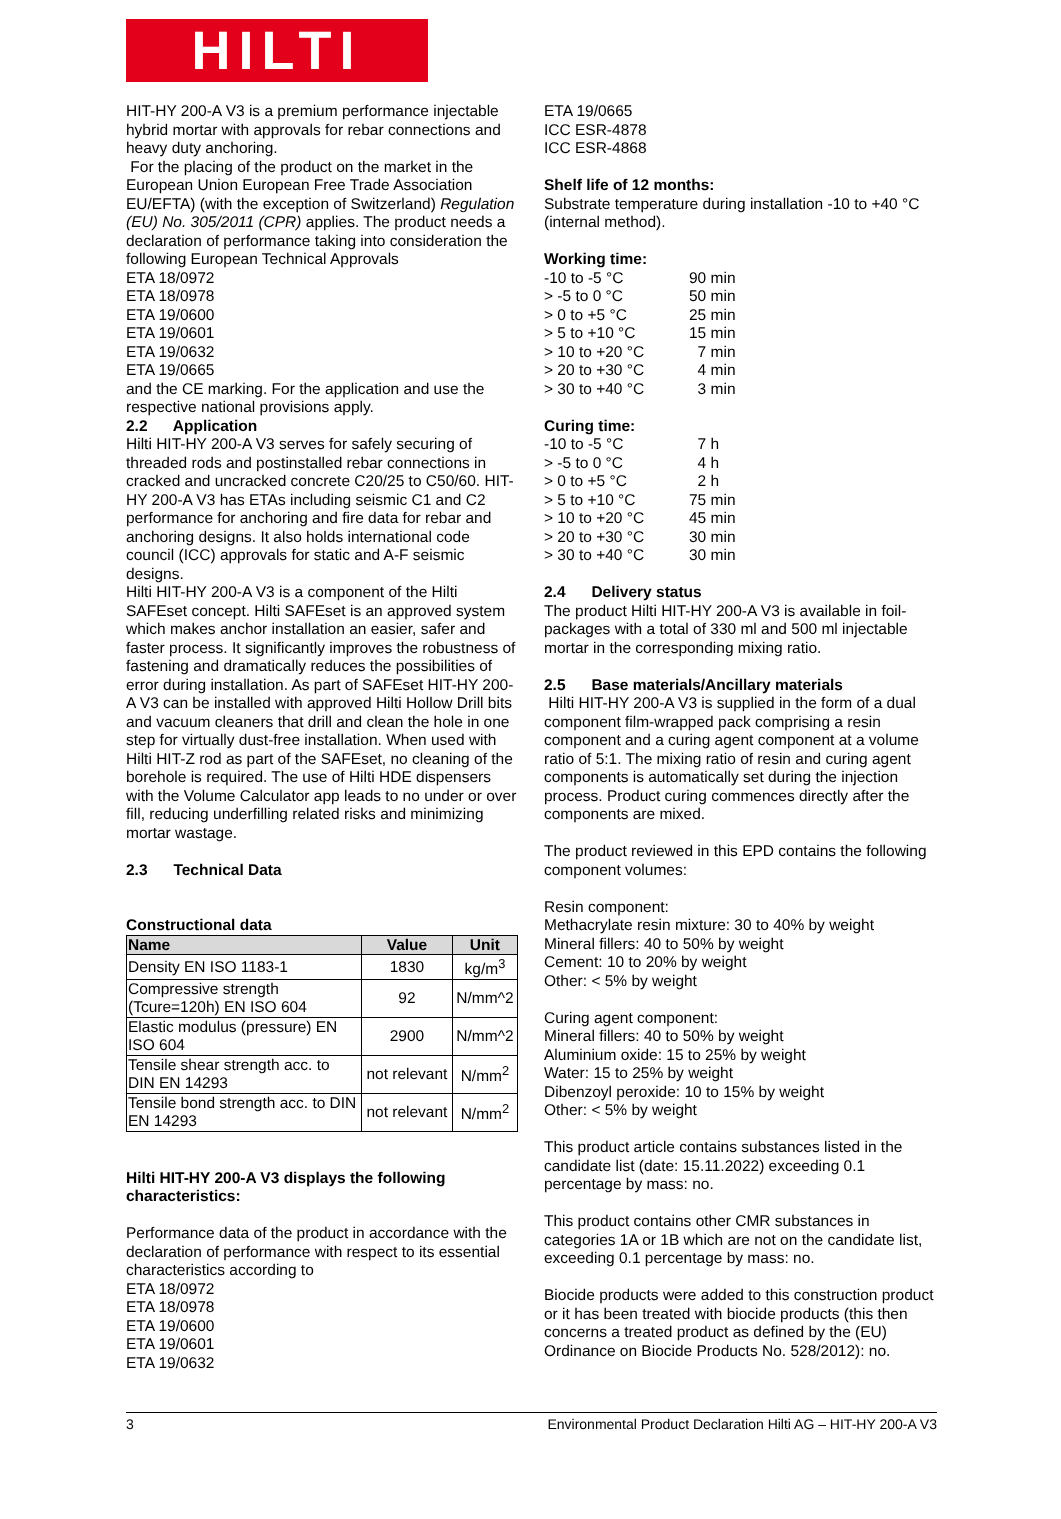HILTI
HIT-HY 200-A V3 is a premium performance injectable hybrid mortar with approvals for rebar connections and heavy duty anchoring.
For the placing of the product on the market in the European Union European Free Trade Association EU/EFTA) (with the exception of Switzerland) Regulation (EU) No. 305/2011 (CPR) applies. The product needs a declaration of performance taking into consideration the following European Technical Approvals
ETA 18/0972
ETA 18/0978
ETA 19/0600
ETA 19/0601
ETA 19/0632
ETA 19/0665
and the CE marking. For the application and use the respective national provisions apply.
2.2 Application
Hilti HIT-HY 200-A V3 serves for safely securing of threaded rods and postinstalled rebar connections in cracked and uncracked concrete C20/25 to C50/60. HIT-HY 200-A V3 has ETAs including seismic C1 and C2 performance for anchoring and fire data for rebar and anchoring designs. It also holds international code council (ICC) approvals for static and A-F seismic designs.
Hilti HIT-HY 200-A V3 is a component of the Hilti SAFEset concept. Hilti SAFEset is an approved system which makes anchor installation an easier, safer and faster process. It significantly improves the robustness of fastening and dramatically reduces the possibilities of error during installation. As part of SAFEset HIT-HY 200-A V3 can be installed with approved Hilti Hollow Drill bits and vacuum cleaners that drill and clean the hole in one step for virtually dust-free installation. When used with Hilti HIT-Z rod as part of the SAFEset, no cleaning of the borehole is required. The use of Hilti HDE dispensers with the Volume Calculator app leads to no under or over fill, reducing underfilling related risks and minimizing mortar wastage.
2.3 Technical Data
Constructional data
| Name | Value | Unit |
| --- | --- | --- |
| Density EN ISO 1183-1 | 1830 | kg/m<sup>3</sup> |
| Compressive strength (Tcure=120h) EN ISO 604 | 92 | N/mm^2 |
| Elastic modulus (pressure) EN ISO 604 | 2900 | N/mm^2 |
| Tensile shear strength acc. to DIN EN 14293 | not relevant | N/mm<sup>2</sup> |
| Tensile bond strength acc. to DIN EN 14293 | not relevant | N/mm<sup>2</sup> |
Hilti HIT-HY 200-A V3 displays the following characteristics:
Performance data of the product in accordance with the declaration of performance with respect to its essential characteristics according to
ETA 18/0972
ETA 18/0978
ETA 19/0600
ETA 19/0601
ETA 19/0632
ETA 19/0665
ICC ESR-4878
ICC ESR-4868
Shelf life of 12 months:
Substrate temperature during installation -10 to +40 °C (internal method).
Working time:
| -10 to -5 °C | 90 min |
| > -5 to 0 °C | 50 min |
| > 0 to +5 °C | 25 min |
| > 5 to +10 °C | 15 min |
| > 10 to +20 °C | 7 min |
| > 20 to +30 °C | 4 min |
| > 30 to +40 °C | 3 min |
Curing time:
| -10 to -5 °C | 7 h |
| > -5 to 0 °C | 4 h |
| > 0 to +5 °C | 2 h |
| > 5 to +10 °C | 75 min |
| > 10 to +20 °C | 45 min |
| > 20 to +30 °C | 30 min |
| > 30 to +40 °C | 30 min |
2.4 Delivery status
The product Hilti HIT-HY 200-A V3 is available in foil-packages with a total of 330 ml and 500 ml injectable mortar in the corresponding mixing ratio.
2.5 Base materials/Ancillary materials
Hilti HIT-HY 200-A V3 is supplied in the form of a dual component film-wrapped pack comprising a resin component and a curing agent component at a volume ratio of 5:1. The mixing ratio of resin and curing agent components is automatically set during the injection process. Product curing commences directly after the components are mixed.
The product reviewed in this EPD contains the following component volumes:
Resin component:
Methacrylate resin mixture: 30 to 40% by weight
Mineral fillers: 40 to 50% by weight
Cement: 10 to 20% by weight
Other: < 5% by weight
Curing agent component:
Mineral fillers: 40 to 50% by weight
Aluminium oxide: 15 to 25% by weight
Water: 15 to 25% by weight
Dibenzoyl peroxide: 10 to 15% by weight
Other: < 5% by weight
This product article contains substances listed in the candidate list (date: 15.11.2022) exceeding 0.1 percentage by mass: no.
This product contains other CMR substances in categories 1A or 1B which are not on the candidate list, exceeding 0.1 percentage by mass: no.
Biocide products were added to this construction product or it has been treated with biocide products (this then concerns a treated product as defined by the (EU) Ordinance on Biocide Products No. 528/2012): no.
3 Environmental Product Declaration Hilti AG – HIT-HY 200-A V3